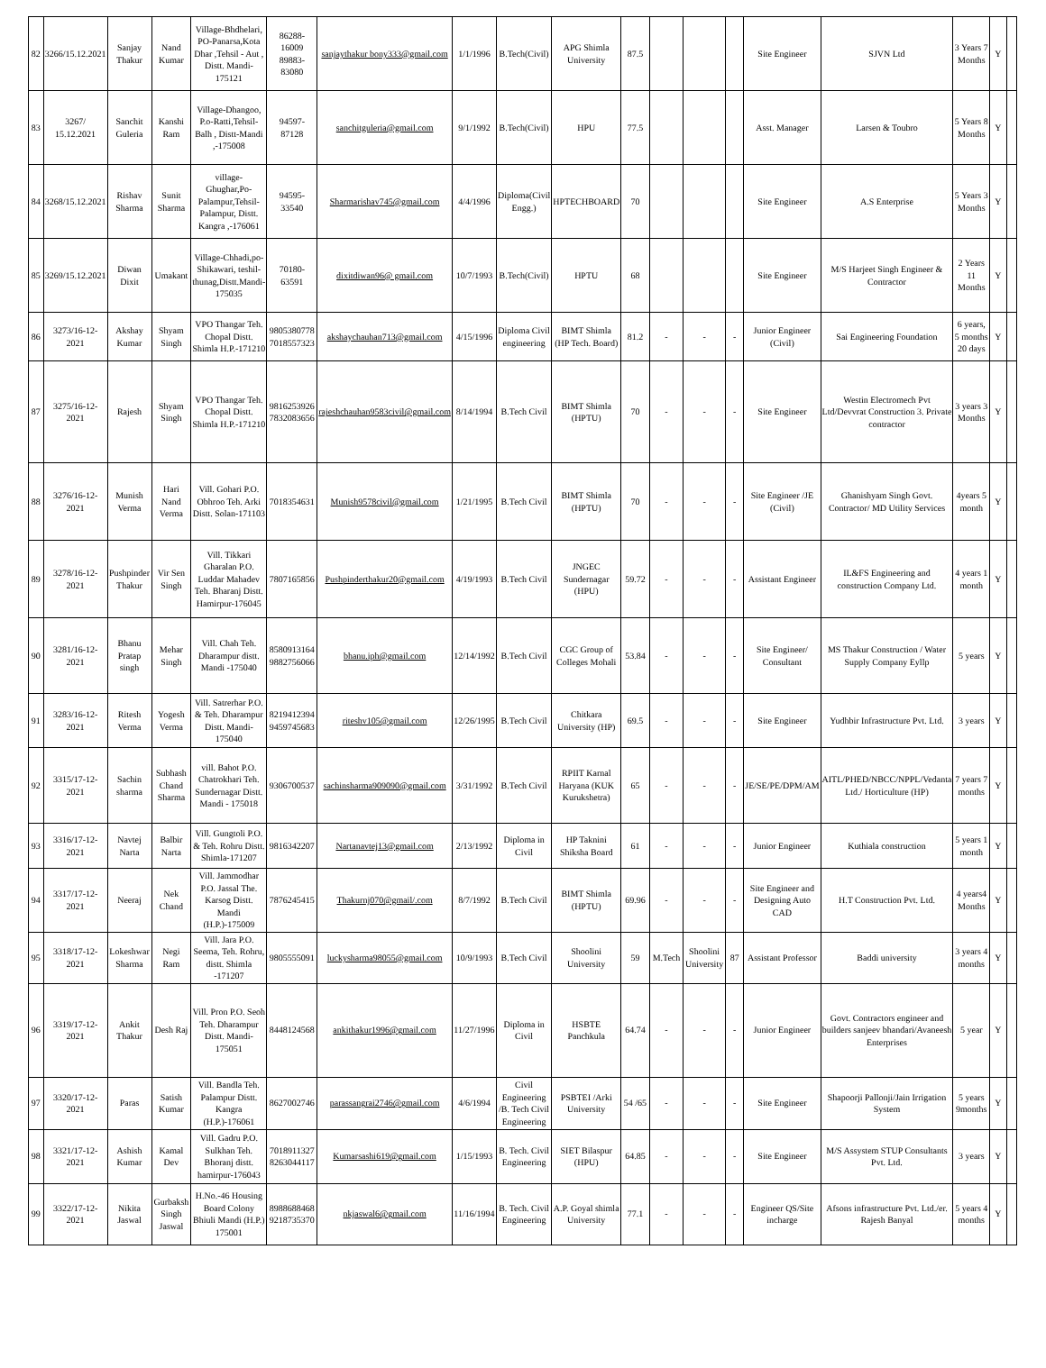| 82 | 3266/15.12.2021 | Sanjay Thakur | Nand Kumar | Village-Bhdhelari, PO-Panarsa,Kota Dhar ,Tehsil - Aut , Distt. Mandi-175121 | 86288-16009 89883-83080 | sanjaythakur bony333@gmail.com | 1/1/1996 | B.Tech(Civil) | APG Shimla University | 87.5 | | | | Site Engineer | SJVN Ltd | 3 Years 7 Months | Y | |
| 83 | 3267/ 15.12.2021 | Sanchit Guleria | Kanshi Ram | Village-Dhangoo, P.o-Ratti,Tehsil-Balh , Distt-Mandi ,-175008 | 94597-87128 | sanchitguleria@gmail.com | 9/1/1992 | B.Tech(Civil) | HPU | 77.5 | | | | Asst. Manager | Larsen & Toubro | 5 Years 8 Months | Y | |
| 84 | 3268/15.12.2021 | Rishav Sharma | Sunit Sharma | village-Ghughar,Po-Palampur,Tehsil-Palampur, Distt. Kangra ,-176061 | 94595-33540 | Sharmarishav745@gmail.com | 4/4/1996 | Diploma(Civil Engg.) | HPTECHBOARD | 70 | | | | Site Engineer | A.S Enterprise | 5 Years 3 Months | Y | |
| 85 | 3269/15.12.2021 | Diwan Dixit | Umakant | Village-Chhadi,po-Shikawari, teshil-thunag,Distt.Mandi-175035 | 70180-63591 | dixitdiwan96@ gmail.com | 10/7/1993 | B.Tech(Civil) | HPTU | 68 | | | | Site Engineer | M/S Harjeet Singh Engineer & Contractor | 2 Years 11 Months | Y | |
| 86 | 3273/16-12-2021 | Akshay Kumar | Shyam Singh | VPO Thangar Teh. Chopal Distt. Shimla H.P.-171210 | 9805380778 7018557323 | akshaychauhan713@gmail.com | 4/15/1996 | Diploma Civil engineering | BIMT Shimla (HP Tech. Board) | 81.2 | - | - | - | Junior Engineer (Civil) | Sai Engineering Foundation | 6 years, 5 months 20 days | Y | |
| 87 | 3275/16-12-2021 | Rajesh | Shyam Singh | VPO Thangar Teh. Chopal Distt. Shimla H.P.-171210 | 9816253926 7832083656 | rajeshchauhan9583civil@gmail.com | 8/14/1994 | B.Tech Civil | BIMT Shimla (HPTU) | 70 | - | - | - | Site Engineer | Westin Electromech Pvt Ltd/Devvrat Construction 3. Private contractor | 3 years 3 Months | Y | |
| 88 | 3276/16-12-2021 | Munish Verma | Hari Nand Verma | Vill. Gohari P.O. Obhroo Teh. Arki Distt. Solan-171103 | 7018354631 | Munish9578civil@gmail.com | 1/21/1995 | B.Tech Civil | BIMT Shimla (HPTU) | 70 | - | - | - | Site Engineer /JE (Civil) | Ghanishyam Singh Govt. Contractor/ MD Utility Services | 4years 5 month | Y | |
| 89 | 3278/16-12-2021 | Pushpinder Thakur | Vir Sen Singh | Vill. Tikkari Gharalan P.O. Luddar Mahadev Teh. Bharanj Distt. Hamirpur-176045 | 7807165856 | Pushpinderthakur20@gmail.com | 4/19/1993 | B.Tech Civil | JNGEC Sundernagar (HPU) | 59.72 | - | - | - | Assistant Engineer | IL&FS Engineering and construction Company Ltd. | 4 years 1 month | Y | |
| 90 | 3281/16-12-2021 | Bhanu Pratap singh | Mehar Singh | Vill. Chah Teh. Dharampur distt. Mandi -175040 | 8580913164 9882756066 | bhanu.iph@gmail.com | 12/14/1992 | B.Tech Civil | CGC Group of Colleges Mohali | 53.84 | - | - | - | Site Engineer/ Consultant | MS Thakur Construction / Water Supply Company Eyllp | 5 years | Y | |
| 91 | 3283/16-12-2021 | Ritesh Verma | Yogesh Verma | Vill. Satrerhar P.O. & Teh. Dharampur Distt. Mandi-175040 | 8219412394 9459745683 | riteshv105@gmail.com | 12/26/1995 | B.Tech Civil | Chitkara University (HP) | 69.5 | - | - | - | Site Engineer | Yudhbir Infrastructure Pvt. Ltd. | 3 years | Y | |
| 92 | 3315/17-12-2021 | Sachin sharma | Subhash Chand Sharma | vill. Bahot P.O. Chatrokhari Teh. Sundernagar Distt. Mandi - 175018 | 9306700537 | sachinsharma909090@gmail.com | 3/31/1992 | B.Tech Civil | RPIIT Karnal Haryana (KUK Kurukshetra) | 65 | - | - | - | JE/SE/PE/DPM/AM | AITL/PHED/NBCC/NPPL/Vedanta Ltd./ Horticulture (HP) | 7 years 7 months | Y | |
| 93 | 3316/17-12-2021 | Navtej Narta | Balbir Narta | Vill. Gungtoli P.O. & Teh. Rohru Distt. Shimla-171207 | 9816342207 | Nartanavtej13@gmail.com | 2/13/1992 | Diploma in Civil | HP Taknini Shiksha Board | 61 | - | - | - | Junior Engineer | Kuthiala construction | 5 years 1 month | Y | |
| 94 | 3317/17-12-2021 | Neeraj | Nek Chand | Vill. Jammodhar P.O. Jassal The. Karsog Distt. Mandi (H.P.)-175009 | 7876245415 | Thakurnj070@gmail/.com | 8/7/1992 | B.Tech Civil | BIMT Shimla (HPTU) | 69.96 | - | - | - | Site Engineer and Designing Auto CAD | H.T Construction Pvt. Ltd. | 4 years4 Months | Y | |
| 95 | 3318/17-12-2021 | Lokeshwar Sharma | Negi Ram | Vill. Jara P.O. Seema, Teh. Rohru, distt. Shimla -171207 | 9805555091 | luckysharma98055@gmail.com | 10/9/1993 | B.Tech Civil | Shoolini University | 59 | M.Tech | Shoolini University | 87 | Assistant Professor | Baddi university | 3 years 4 months | Y | |
| 96 | 3319/17-12-2021 | Ankit Thakur | Desh Raj | Vill. Pron P.O. Seoh Teh. Dharampur Distt. Mandi-175051 | 8448124568 | ankithakur1996@gmail.com | 11/27/1996 | Diploma in Civil | HSBTE Panchkula | 64.74 | - | - | - | Junior Engineer | Govt. Contractors engineer and builders sanjeev bhandari/Avaneesh Enterprises | 5 year | Y | |
| 97 | 3320/17-12-2021 | Paras | Satish Kumar | Vill. Bandla Teh. Palampur Distt. Kangra (H.P.)-176061 | 8627002746 | parassangrai2746@gmail.com | 4/6/1994 | Civil Engineering /B. Tech Civil Engineering | PSBTEI /Arki University | 54 /65 | - | - | - | Site Engineer | Shapoorji Pallonji/Jain Irrigation System | 5 years 9months | Y | |
| 98 | 3321/17-12-2021 | Ashish Kumar | Kamal Dev | Vill. Gadru P.O. Sulkhan Teh. Bhoranj distt. hamirpur-176043 | 7018911327 8263044117 | Kumarsashi619@gmail.com | 1/15/1993 | B. Tech. Civil Engineering | SIET Bilaspur (HPU) | 64.85 | - | - | - | Site Engineer | M/S Assystem STUP Consultants Pvt. Ltd. | 3 years | Y | |
| 99 | 3322/17-12-2021 | Nikita Jaswal | Gurbaksh Singh Jaswal | H.No.-46 Housing Board Colony Bhiuli Mandi (H.P.) 175001 | 8988688468 9218735370 | nkjaswal6@gmail.com | 11/16/1994 | B. Tech. Civil Engineering | A.P. Goyal shimla University | 77.1 | - | - | - | Engineer QS/Site incharge | Afsons infrastructure Pvt. Ltd./er. Rajesh Banyal | 5 years 4 months | Y | |